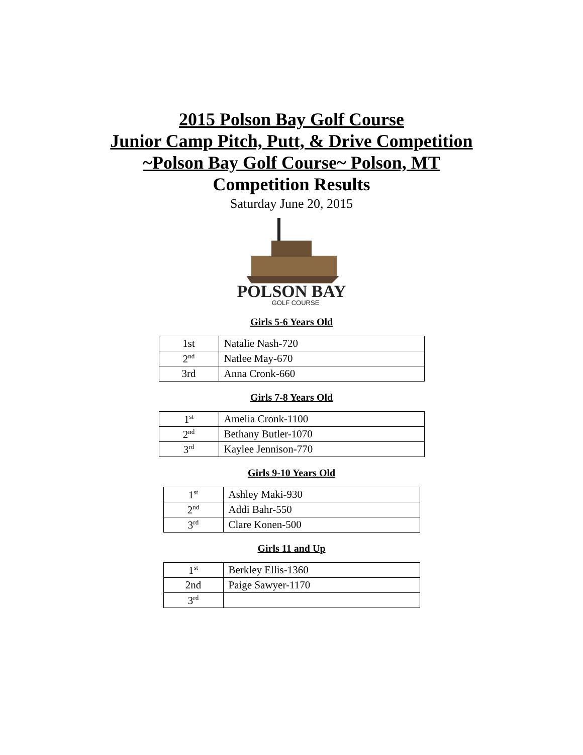2015 Polson Bay Golf Course
Junior Camp Pitch, Putt, & Drive Competition
~Polson Bay Golf Course~ Polson, MT
Competition Results
Saturday June 20, 2015
POLSON BAY
GOLF COURSE
Girls 5-6 Years Old
| 1st | Natalie Nash-720 |
| 2<sup>nd</sup> | Natlee May-670 |
| 3rd | Anna Cronk-660 |
Girls 7-8 Years Old
| 1<sup>st</sup> | Amelia Cronk-1100 |
| 2<sup>nd</sup> | Bethany Butler-1070 |
| 3<sup>rd</sup> | Kaylee Jennison-770 |
Girls 9-10 Years Old
| 1<sup>st</sup> | Ashley Maki-930 |
| 2<sup>nd</sup> | Addi Bahr-550 |
| 3<sup>rd</sup> | Clare Konen-500 |
Girls 11 and Up
| 1<sup>st</sup> | Berkley Ellis-1360 |
| 2nd | Paige Sawyer-1170 |
| 3<sup>rd</sup> | |